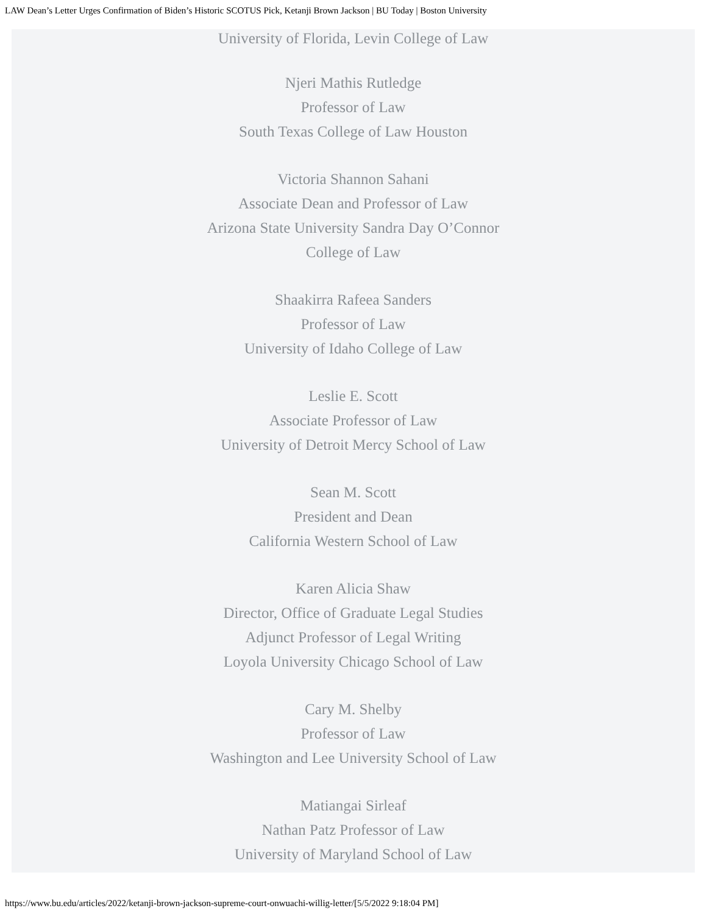LAW Dean’s Letter Urges Confirmation of Biden’s Historic SCOTUS Pick, Ketanji Brown Jackson | BU Today | Boston University
University of Florida, Levin College of Law
Njeri Mathis Rutledge
Professor of Law
South Texas College of Law Houston
Victoria Shannon Sahani
Associate Dean and Professor of Law
Arizona State University Sandra Day O’Connor
College of Law
Shaakirra Rafeea Sanders
Professor of Law
University of Idaho College of Law
Leslie E. Scott
Associate Professor of Law
University of Detroit Mercy School of Law
Sean M. Scott
President and Dean
California Western School of Law
Karen Alicia Shaw
Director, Office of Graduate Legal Studies
Adjunct Professor of Legal Writing
Loyola University Chicago School of Law
Cary M. Shelby
Professor of Law
Washington and Lee University School of Law
Matiangai Sirleaf
Nathan Patz Professor of Law
University of Maryland School of Law
https://www.bu.edu/articles/2022/ketanji-brown-jackson-supreme-court-onwuachi-willig-letter/[5/5/2022 9:18:04 PM]